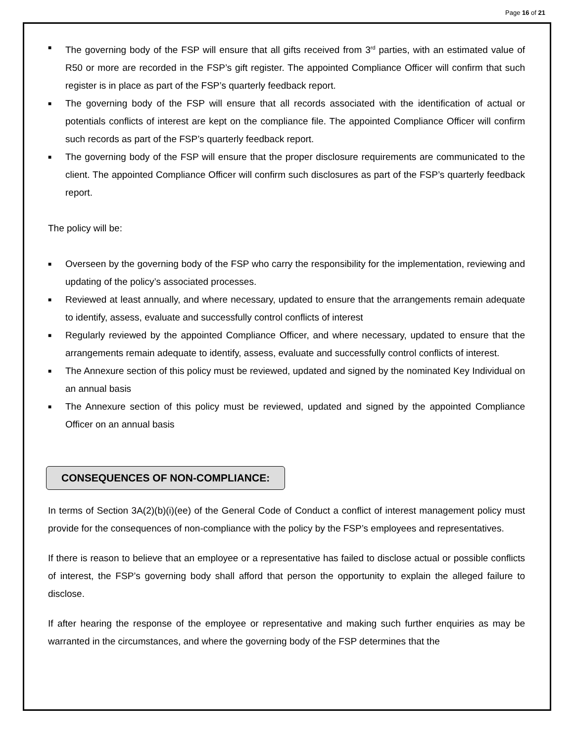Page 16 of 21
■ The governing body of the FSP will ensure that all gifts received from 3<sup>rd</sup> parties, with an estimated value of R50 or more are recorded in the FSP’s gift register. The appointed Compliance Officer will confirm that such register is in place as part of the FSP’s quarterly feedback report.
■ The governing body of the FSP will ensure that all records associated with the identification of actual or potentials conflicts of interest are kept on the compliance file. The appointed Compliance Officer will confirm such records as part of the FSP’s quarterly feedback report.
■ The governing body of the FSP will ensure that the proper disclosure requirements are communicated to the client. The appointed Compliance Officer will confirm such disclosures as part of the FSP’s quarterly feedback report.
The policy will be:
■ Overseen by the governing body of the FSP who carry the responsibility for the implementation, reviewing and updating of the policy’s associated processes.
■ Reviewed at least annually, and where necessary, updated to ensure that the arrangements remain adequate to identify, assess, evaluate and successfully control conflicts of interest
■ Regularly reviewed by the appointed Compliance Officer, and where necessary, updated to ensure that the arrangements remain adequate to identify, assess, evaluate and successfully control conflicts of interest.
■ The Annexure section of this policy must be reviewed, updated and signed by the nominated Key Individual on an annual basis
■ The Annexure section of this policy must be reviewed, updated and signed by the appointed Compliance Officer on an annual basis
CONSEQUENCES OF NON-COMPLIANCE:
In terms of Section 3A(2)(b)(i)(ee) of the General Code of Conduct a conflict of interest management policy must provide for the consequences of non-compliance with the policy by the FSP’s employees and representatives.
If there is reason to believe that an employee or a representative has failed to disclose actual or possible conflicts of interest, the FSP’s governing body shall afford that person the opportunity to explain the alleged failure to disclose.
If after hearing the response of the employee or representative and making such further enquiries as may be warranted in the circumstances, and where the governing body of the FSP determines that the